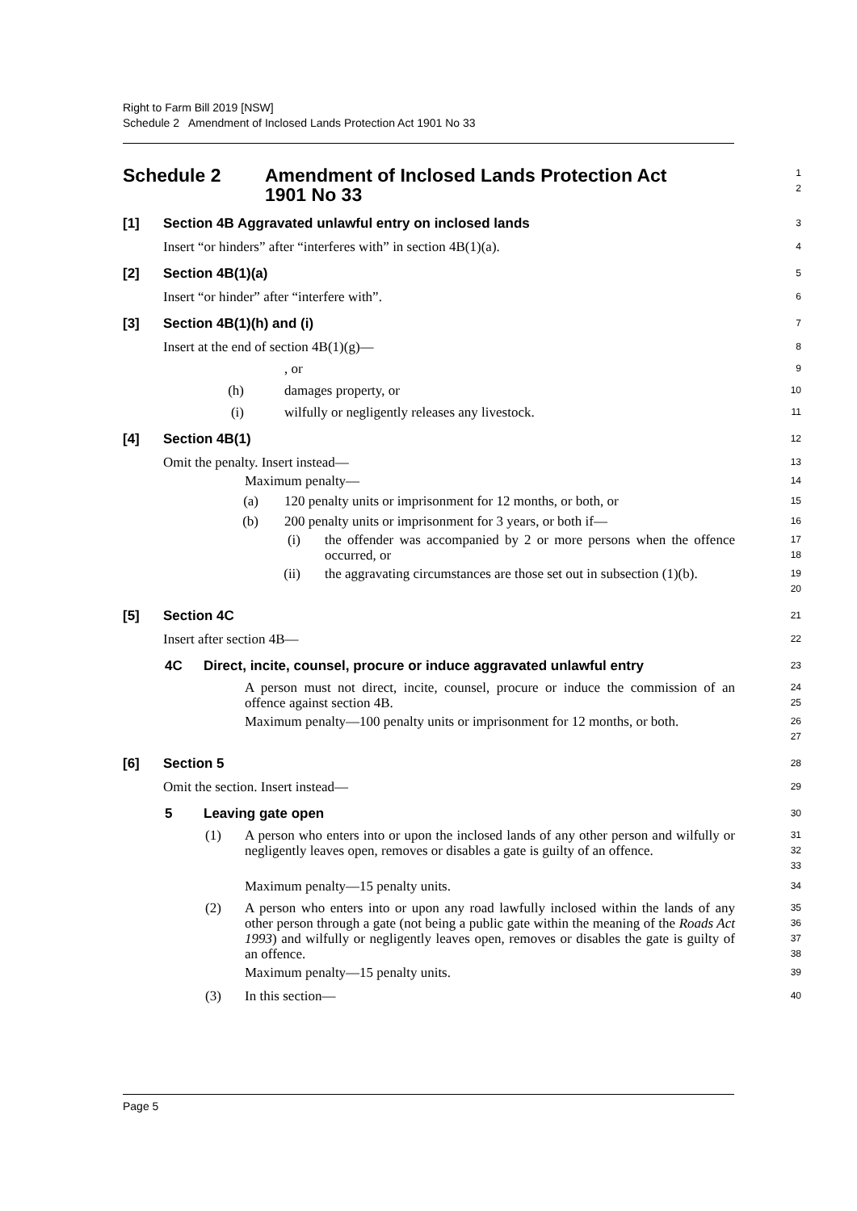Right to Farm Bill 2019 [NSW]
Schedule 2 Amendment of Inclosed Lands Protection Act 1901 No 33
Schedule 2 Amendment of Inclosed Lands Protection Act
1901 No 33
1
2
[1] Section 4B Aggravated unlawful entry on inclosed lands
3
Insert “or hinders” after “interferes with” in section 4B(1)(a).
4
[2] Section 4B(1)(a)
5
Insert “or hinder” after “interfere with”.
6
[3] Section 4B(1)(h) and (i)
7
Insert at the end of section 4B(1)(g)—
8
, or
9
(h) damages property, or
10
(i) wilfully or negligently releases any livestock.
11
[4] Section 4B(1)
12
Omit the penalty. Insert instead—
13
Maximum penalty—
14
(a) 120 penalty units or imprisonment for 12 months, or both, or
15
(b) 200 penalty units or imprisonment for 3 years, or both if—
16
(i) the offender was accompanied by 2 or more persons when the offence occurred, or
17
18
(ii) the aggravating circumstances are those set out in subsection (1)(b).
19
20
[5] Section 4C
21
Insert after section 4B—
22
4C Direct, incite, counsel, procure or induce aggravated unlawful entry
23
A person must not direct, incite, counsel, procure or induce the commission of an offence against section 4B.
24
25
Maximum penalty—100 penalty units or imprisonment for 12 months, or both.
26
27
[6] Section 5
28
Omit the section. Insert instead—
29
5 Leaving gate open
30
(1) A person who enters into or upon the inclosed lands of any other person and wilfully or negligently leaves open, removes or disables a gate is guilty of an offence.
31
32
33
Maximum penalty—15 penalty units.
34
(2) A person who enters into or upon any road lawfully inclosed within the lands of any other person through a gate (not being a public gate within the meaning of the Roads Act 1993) and wilfully or negligently leaves open, removes or disables the gate is guilty of an offence.
35
36
37
38
Maximum penalty—15 penalty units.
39
(3) In this section—
40
Page 5